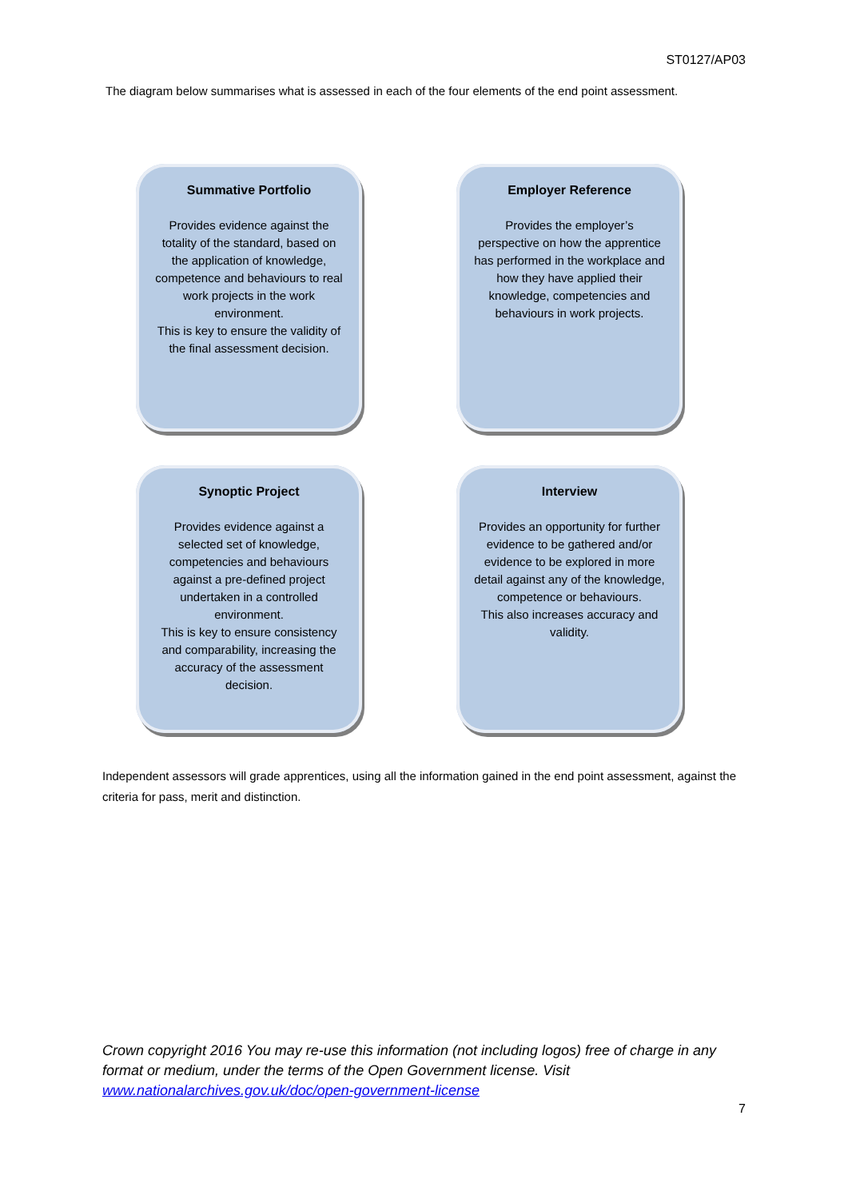ST0127/AP03
The diagram below summarises what is assessed in each of the four elements of the end point assessment.
Summative Portfolio
Provides evidence against the totality of the standard, based on the application of knowledge, competence and behaviours to real work projects in the work environment.
This is key to ensure the validity of the final assessment decision.
Employer Reference
Provides the employer’s perspective on how the apprentice has performed in the workplace and how they have applied their knowledge, competencies and behaviours in work projects.
Synoptic Project
Provides evidence against a selected set of knowledge, competencies and behaviours against a pre-defined project undertaken in a controlled environment.
This is key to ensure consistency and comparability, increasing the accuracy of the assessment decision.
Interview
Provides an opportunity for further evidence to be gathered and/or evidence to be explored in more detail against any of the knowledge, competence or behaviours.
This also increases accuracy and validity.
Independent assessors will grade apprentices, using all the information gained in the end point assessment, against the criteria for pass, merit and distinction.
Crown copyright 2016 You may re-use this information (not including logos) free of charge in any format or medium, under the terms of the Open Government license. Visit www.nationalarchives.gov.uk/doc/open-government-license
7